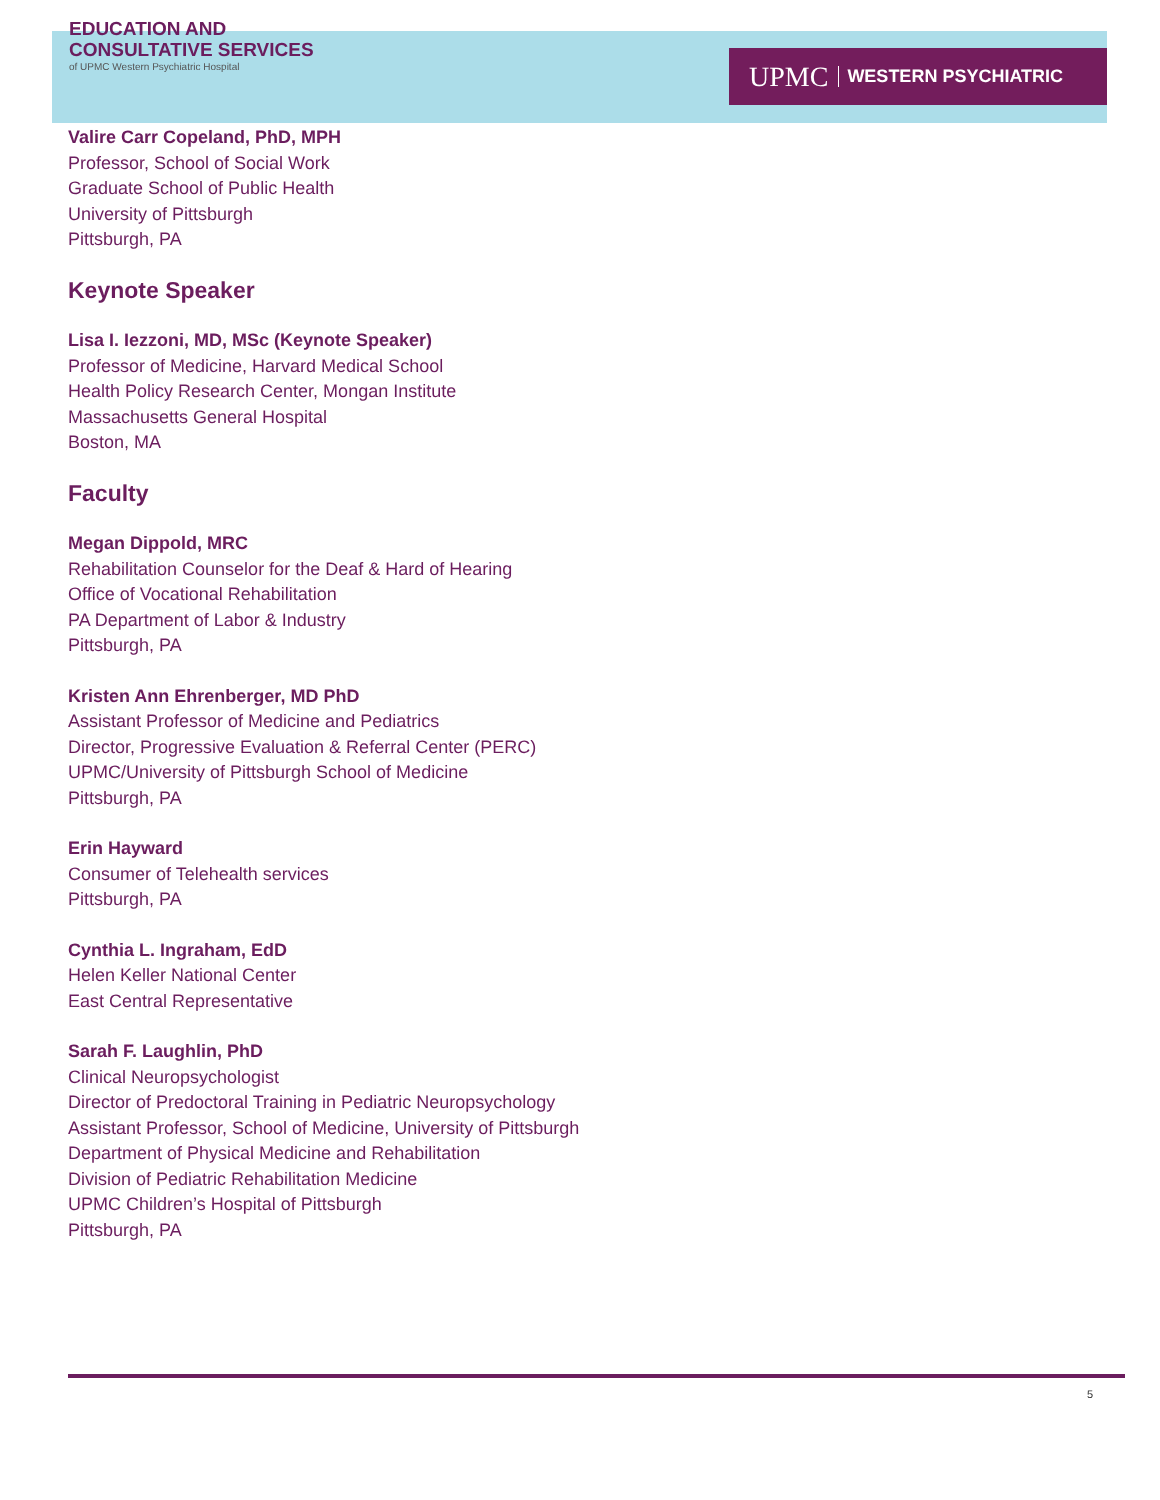EDUCATION AND
CONSULTATIVE SERVICES
of UPMC Western Psychiatric Hospital
UPMC WESTERN PSYCHIATRIC
Valire Carr Copeland, PhD, MPH
Professor, School of Social Work
Graduate School of Public Health
University of Pittsburgh
Pittsburgh, PA
Keynote Speaker
Lisa I. Iezzoni, MD, MSc (Keynote Speaker)
Professor of Medicine, Harvard Medical School
Health Policy Research Center, Mongan Institute
Massachusetts General Hospital
Boston, MA
Faculty
Megan Dippold, MRC
Rehabilitation Counselor for the Deaf & Hard of Hearing
Office of Vocational Rehabilitation
PA Department of Labor & Industry
Pittsburgh, PA
Kristen Ann Ehrenberger, MD PhD
Assistant Professor of Medicine and Pediatrics
Director, Progressive Evaluation & Referral Center (PERC)
UPMC/University of Pittsburgh School of Medicine
Pittsburgh, PA
Erin Hayward
Consumer of Telehealth services
Pittsburgh, PA
Cynthia L. Ingraham, EdD
Helen Keller National Center
East Central Representative
Sarah F. Laughlin, PhD
Clinical Neuropsychologist
Director of Predoctoral Training in Pediatric Neuropsychology
Assistant Professor, School of Medicine, University of Pittsburgh
Department of Physical Medicine and Rehabilitation
Division of Pediatric Rehabilitation Medicine
UPMC Children’s Hospital of Pittsburgh
Pittsburgh, PA
5